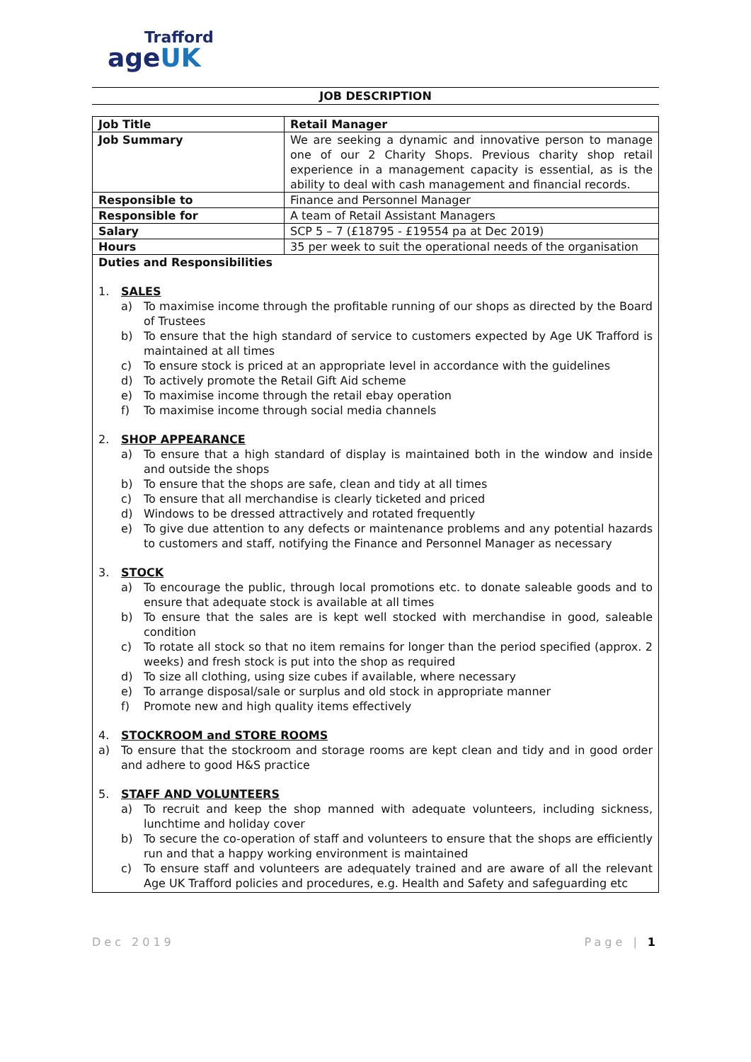Trafford
ageUK
JOB DESCRIPTION
| Job Title | Retail Manager |
| Job Summary | We are seeking a dynamic and innovative person to manage one of our 2 Charity Shops. Previous charity shop retail experience in a management capacity is essential, as is the ability to deal with cash management and financial records. |
| Responsible to | Finance and Personnel Manager |
| Responsible for | A team of Retail Assistant Managers |
| Salary | SCP 5 – 7 (£18795 - £19554 pa at Dec 2019) |
| Hours | 35 per week to suit the operational needs of the organisation |
| Duties and Responsibilities 1. SALES a) To maximise income through the profitable running of our shops as directed by the Board of Trustees b) To ensure that the high standard of service to customers expected by Age UK Trafford is maintained at all times c) To ensure stock is priced at an appropriate level in accordance with the guidelines d) To actively promote the Retail Gift Aid scheme e) To maximise income through the retail ebay operation f) To maximise income through social media channels 2. SHOP APPEARANCE a) To ensure that a high standard of display is maintained both in the window and inside and outside the shops b) To ensure that the shops are safe, clean and tidy at all times c) To ensure that all merchandise is clearly ticketed and priced d) Windows to be dressed attractively and rotated frequently e) To give due attention to any defects or maintenance problems and any potential hazards to customers and staff, notifying the Finance and Personnel Manager as necessary 3. STOCK a) To encourage the public, through local promotions etc. to donate saleable goods and to ensure that adequate stock is available at all times b) To ensure that the sales are is kept well stocked with merchandise in good, saleable condition c) To rotate all stock so that no item remains for longer than the period specified (approx. 2 weeks) and fresh stock is put into the shop as required d) To size all clothing, using size cubes if available, where necessary e) To arrange disposal/sale or surplus and old stock in appropriate manner f) Promote new and high quality items effectively 4. STOCKROOM and STORE ROOMS a) To ensure that the stockroom and storage rooms are kept clean and tidy and in good order and adhere to good H&S practice 5. STAFF AND VOLUNTEERS a) To recruit and keep the shop manned with adequate volunteers, including sickness, lunchtime and holiday cover b) To secure the co-operation of staff and volunteers to ensure that the shops are efficiently run and that a happy working environment is maintained c) To ensure staff and volunteers are adequately trained and are aware of all the relevant Age UK Trafford policies and procedures, e.g. Health and Safety and safeguarding etc | |
Dec 2019 Page | 1